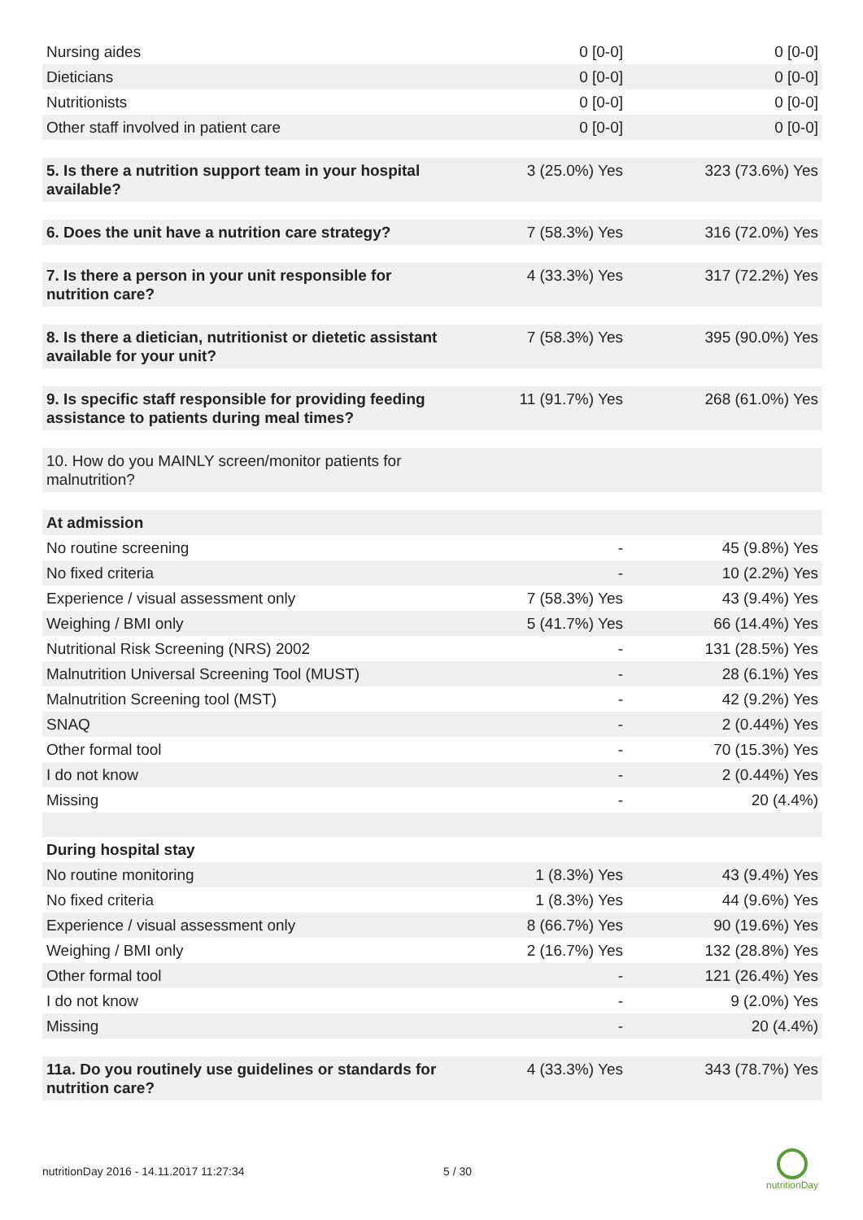| Nursing aides | 0 [0-0] | 0 [0-0] |
| Dieticians | 0 [0-0] | 0 [0-0] |
| Nutritionists | 0 [0-0] | 0 [0-0] |
| Other staff involved in patient care | 0 [0-0] | 0 [0-0] |
| 5. Is there a nutrition support team in your hospital available? | 3 (25.0%) Yes | 323 (73.6%) Yes |
| 6. Does the unit have a nutrition care strategy? | 7 (58.3%) Yes | 316 (72.0%) Yes |
| 7. Is there a person in your unit responsible for nutrition care? | 4 (33.3%) Yes | 317 (72.2%) Yes |
| 8. Is there a dietician, nutritionist or dietetic assistant available for your unit? | 7 (58.3%) Yes | 395 (90.0%) Yes |
| 9. Is specific staff responsible for providing feeding assistance to patients during meal times? | 11 (91.7%) Yes | 268 (61.0%) Yes |
| 10. How do you MAINLY screen/monitor patients for malnutrition? | | |
| At admission | | |
| No routine screening | - | 45 (9.8%) Yes |
| No fixed criteria | - | 10 (2.2%) Yes |
| Experience / visual assessment only | 7 (58.3%) Yes | 43 (9.4%) Yes |
| Weighing / BMI only | 5 (41.7%) Yes | 66 (14.4%) Yes |
| Nutritional Risk Screening (NRS) 2002 | - | 131 (28.5%) Yes |
| Malnutrition Universal Screening Tool (MUST) | - | 28 (6.1%) Yes |
| Malnutrition Screening tool (MST) | - | 42 (9.2%) Yes |
| SNAQ | - | 2 (0.44%) Yes |
| Other formal tool | - | 70 (15.3%) Yes |
| I do not know | - | 2 (0.44%) Yes |
| Missing | - | 20 (4.4%) |
| During hospital stay | | |
| No routine monitoring | 1 (8.3%) Yes | 43 (9.4%) Yes |
| No fixed criteria | 1 (8.3%) Yes | 44 (9.6%) Yes |
| Experience / visual assessment only | 8 (66.7%) Yes | 90 (19.6%) Yes |
| Weighing / BMI only | 2 (16.7%) Yes | 132 (28.8%) Yes |
| Other formal tool | - | 121 (26.4%) Yes |
| I do not know | - | 9 (2.0%) Yes |
| Missing | - | 20 (4.4%) |
| 11a. Do you routinely use guidelines or standards for nutrition care? | 4 (33.3%) Yes | 343 (78.7%) Yes |
nutritionDay 2016 - 14.11.2017 11:27:34 5 / 30
nutritionDay